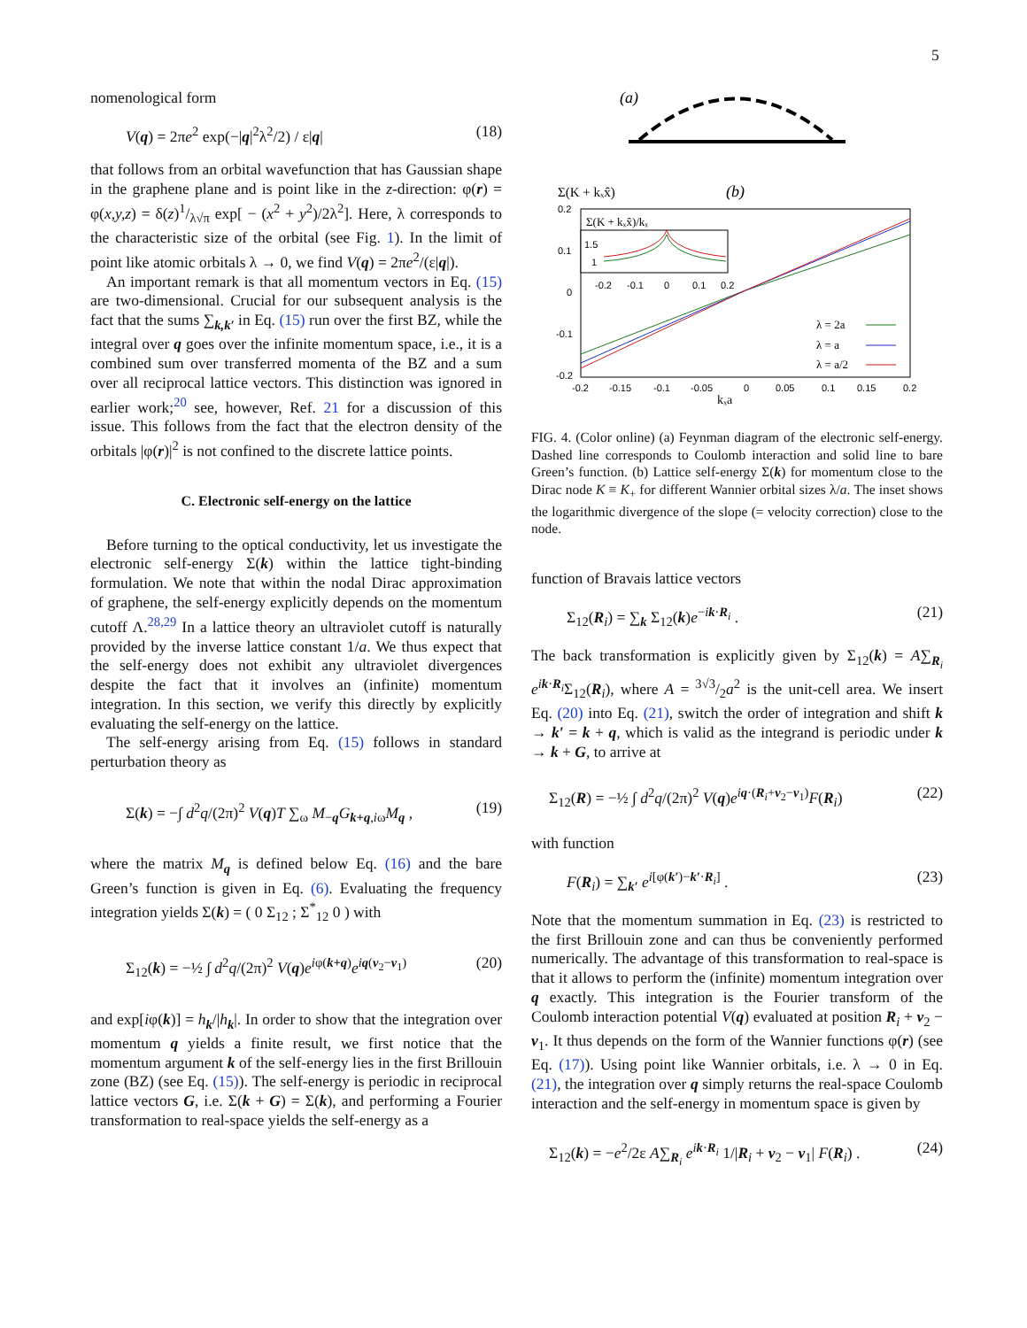5
nomenological form
V(q) = 2πe<sup>2</sup> exp(−|q|<sup>2</sup>λ<sup>2</sup>/2) / ε|q| (18)
that follows from an orbital wavefunction that has Gaussian shape in the graphene plane and is point like in the z-direction: φ(r) = φ(x,y,z) = δ(z)1/λ√π exp[ − (x<sup>2</sup> + y<sup>2</sup>)/2λ<sup>2</sup>]. Here, λ corresponds to the characteristic size of the orbital (see Fig. 1). In the limit of point like atomic orbitals λ → 0, we find V(q) = 2πe<sup>2</sup>/(ε|q|).
An important remark is that all momentum vectors in Eq. (15) are two-dimensional. Crucial for our subsequent analysis is the fact that the sums ∑<sub>k,k′</sub> in Eq. (15) run over the first BZ, while the integral over q goes over the infinite momentum space, i.e., it is a combined sum over transferred momenta of the BZ and a sum over all reciprocal lattice vectors. This distinction was ignored in earlier work;<sup>20</sup> see, however, Ref. 21 for a discussion of this issue. This follows from the fact that the electron density of the orbitals |φ(r)|<sup>2</sup> is not confined to the discrete lattice points.
C. Electronic self-energy on the lattice
Before turning to the optical conductivity, let us investigate the electronic self-energy Σ(k) within the lattice tight-binding formulation. We note that within the nodal Dirac approximation of graphene, the self-energy explicitly depends on the momentum cutoff Λ.<sup>28,29</sup> In a lattice theory an ultraviolet cutoff is naturally provided by the inverse lattice constant 1/a. We thus expect that the self-energy does not exhibit any ultraviolet divergences despite the fact that it involves an (infinite) momentum integration. In this section, we verify this directly by explicitly evaluating the self-energy on the lattice.
The self-energy arising from Eq. (15) follows in standard perturbation theory as
Σ(k) = −∫ d<sup>2</sup>q/(2π)<sup>2</sup> V(q)T ∑<sub>ω</sub> M<sub>−q</sub>G<sub>k+q,iω</sub>M<sub>q</sub> , (19)
where the matrix M<sub>q</sub> is defined below Eq. (16) and the bare Green’s function is given in Eq. (6). Evaluating the frequency integration yields Σ(k) = ( 0 Σ<sub>12</sub> ; Σ<sup>*</sup><sub>12</sub> 0 ) with
Σ<sub>12</sub>(k) = −½ ∫ d<sup>2</sup>q/(2π)<sup>2</sup> V(q)e<sup>iφ(k+q)</sup>e<sup>iq(v<sub>2</sub>−v<sub>1</sub>)</sup> (20)
and exp[iφ(k)] = h<sub>k</sub>/|h<sub>k</sub>|. In order to show that the integration over momentum q yields a finite result, we first notice that the momentum argument k of the self-energy lies in the first Brillouin zone (BZ) (see Eq. (15)). The self-energy is periodic in reciprocal lattice vectors G, i.e. Σ(k + G) = Σ(k), and performing a Fourier transformation to real-space yields the self-energy as a
(a)
Σ(K + kₓx̂)
(b)
0.2
0.1
0
-0.1
-0.2
-0.2
-0.15
-0.1
-0.05
0
0.05
0.1
0.15
0.2
kₓa
Σ(K + kₓx̂)/kₓ
1.5
1
-0.2
-0.1
0
0.1
0.2
λ = 2a
λ = a
λ = a/2
FIG. 4. (Color online) (a) Feynman diagram of the electronic self-energy. Dashed line corresponds to Coulomb interaction and solid line to bare Green’s function. (b) Lattice self-energy Σ(k) for momentum close to the Dirac node K ≡ K<sub>+</sub> for different Wannier orbital sizes λ/a. The inset shows the logarithmic divergence of the slope (= velocity correction) close to the node.
function of Bravais lattice vectors
Σ<sub>12</sub>(R<sub>i</sub>) = ∑<sub>k</sub> Σ<sub>12</sub>(k)e<sup>−ik·R<sub>i</sub></sup> . (21)
The back transformation is explicitly given by Σ<sub>12</sub>(k) = A∑<sub>R<sub>i</sub></sub> e<sup>ik·R<sub>i</sub></sup>Σ<sub>12</sub>(R<sub>i</sub>), where A = 3√3/2a<sup>2</sup> is the unit-cell area. We insert Eq. (20) into Eq. (21), switch the order of integration and shift k → k′ = k + q, which is valid as the integrand is periodic under k → k + G, to arrive at
Σ<sub>12</sub>(R) = −½ ∫ d<sup>2</sup>q/(2π)<sup>2</sup> V(q)e<sup>iq·(R<sub>i</sub>+v<sub>2</sub>−v<sub>1</sub>)</sup>F(R<sub>i</sub>) (22)
with function
F(R<sub>i</sub>) = ∑<sub>k′</sub> e<sup>i[φ(k′)−k′·R<sub>i</sub>]</sup> . (23)
Note that the momentum summation in Eq. (23) is restricted to the first Brillouin zone and can thus be conveniently performed numerically. The advantage of this transformation to real-space is that it allows to perform the (infinite) momentum integration over q exactly. This integration is the Fourier transform of the Coulomb interaction potential V(q) evaluated at position R<sub>i</sub> + v<sub>2</sub> − v<sub>1</sub>. It thus depends on the form of the Wannier functions φ(r) (see Eq. (17)). Using point like Wannier orbitals, i.e. λ → 0 in Eq. (21), the integration over q simply returns the real-space Coulomb interaction and the self-energy in momentum space is given by
Σ<sub>12</sub>(k) = −e<sup>2</sup>/2ε A∑<sub>R<sub>i</sub></sub> e<sup>ik·R<sub>i</sub></sup> 1/|R<sub>i</sub> + v<sub>2</sub> − v<sub>1</sub>| F(R<sub>i</sub>) . (24)